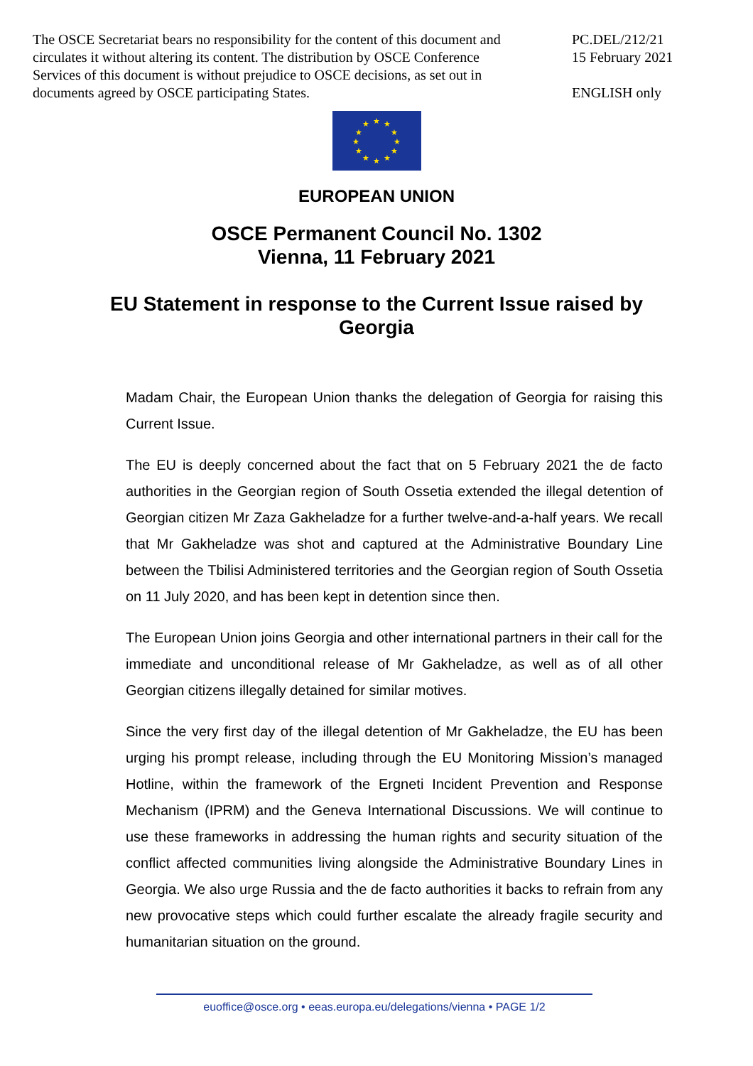The OSCE Secretariat bears no responsibility for the content of this document and circulates it without altering its content. The distribution by OSCE Conference Services of this document is without prejudice to OSCE decisions, as set out in documents agreed by OSCE participating States.
PC.DEL/212/21
15 February 2021
ENGLISH only
★ ★
★
★
★
★ ★ ★
★
★
★
★
EUROPEAN UNION
OSCE Permanent Council No. 1302
Vienna, 11 February 2021
EU Statement in response to the Current Issue raised by Georgia
Madam Chair, the European Union thanks the delegation of Georgia for raising this Current Issue.
The EU is deeply concerned about the fact that on 5 February 2021 the de facto authorities in the Georgian region of South Ossetia extended the illegal detention of Georgian citizen Mr Zaza Gakheladze for a further twelve-and-a-half years. We recall that Mr Gakheladze was shot and captured at the Administrative Boundary Line between the Tbilisi Administered territories and the Georgian region of South Ossetia on 11 July 2020, and has been kept in detention since then.
The European Union joins Georgia and other international partners in their call for the immediate and unconditional release of Mr Gakheladze, as well as of all other Georgian citizens illegally detained for similar motives.
Since the very first day of the illegal detention of Mr Gakheladze, the EU has been urging his prompt release, including through the EU Monitoring Mission’s managed Hotline, within the framework of the Ergneti Incident Prevention and Response Mechanism (IPRM) and the Geneva International Discussions. We will continue to use these frameworks in addressing the human rights and security situation of the conflict affected communities living alongside the Administrative Boundary Lines in Georgia. We also urge Russia and the de facto authorities it backs to refrain from any new provocative steps which could further escalate the already fragile security and humanitarian situation on the ground.
euoffice@osce.org • eeas.europa.eu/delegations/vienna • PAGE 1/2